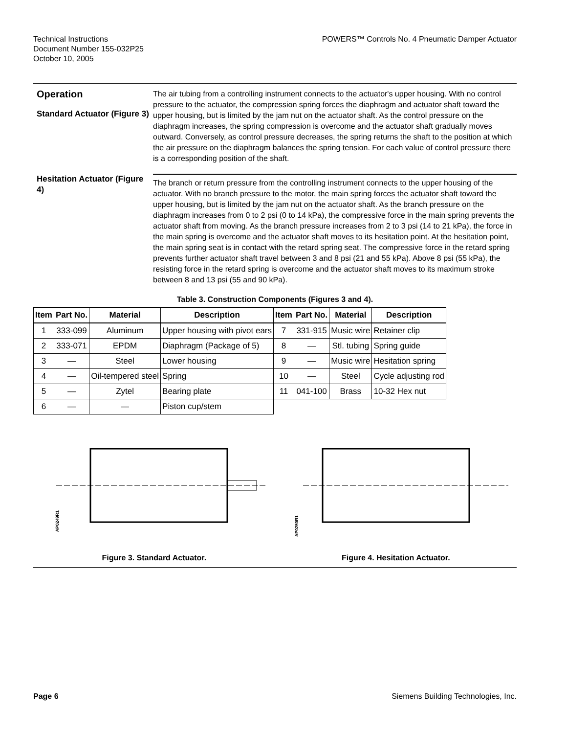Technical Instructions
Document Number 155-032P25
October 10, 2005
POWERS™ Controls No. 4 Pneumatic Damper Actuator
Operation
Standard Actuator (Figure 3)
The air tubing from a controlling instrument connects to the actuator's upper housing. With no control pressure to the actuator, the compression spring forces the diaphragm and actuator shaft toward the upper housing, but is limited by the jam nut on the actuator shaft. As the control pressure on the diaphragm increases, the spring compression is overcome and the actuator shaft gradually moves outward. Conversely, as control pressure decreases, the spring returns the shaft to the position at which the air pressure on the diaphragm balances the spring tension. For each value of control pressure there is a corresponding position of the shaft.
Hesitation Actuator (Figure 4)
The branch or return pressure from the controlling instrument connects to the upper housing of the actuator. With no branch pressure to the motor, the main spring forces the actuator shaft toward the upper housing, but is limited by the jam nut on the actuator shaft. As the branch pressure on the diaphragm increases from 0 to 2 psi (0 to 14 kPa), the compressive force in the main spring prevents the actuator shaft from moving. As the branch pressure increases from 2 to 3 psi (14 to 21 kPa), the force in the main spring is overcome and the actuator shaft moves to its hesitation point. At the hesitation point, the main spring seat is in contact with the retard spring seat. The compressive force in the retard spring prevents further actuator shaft travel between 3 and 8 psi (21 and 55 kPa). Above 8 psi (55 kPa), the resisting force in the retard spring is overcome and the actuator shaft moves to its maximum stroke between 8 and 13 psi (55 and 90 kPa).
Table 3. Construction Components (Figures 3 and 4).
| Item | Part No. | Material | Description | Item | Part No. | Material | Description |
| --- | --- | --- | --- | --- | --- | --- | --- |
| 1 | 333-099 | Aluminum | Upper housing with pivot ears | 7 | 331-915 | Music wire | Retainer clip |
| 2 | 333-071 | EPDM | Diaphragm (Package of 5) | 8 | — | Stl. tubing | Spring guide |
| 3 | — | Steel | Lower housing | 9 | — | Music wire | Hesitation spring |
| 4 | — | Oil-tempered steel | Spring | 10 | — | Steel | Cycle adjusting rod |
| 5 | — | Zytel | Bearing plate | 11 | 041-100 | Brass | 10-32 Hex nut |
| 6 | — | — | Piston cup/stem | | | | |
AP0249R1
Figure 3. Standard Actuator.
AP0250R1
Figure 4. Hesitation Actuator.
Page 6 Siemens Building Technologies, Inc.